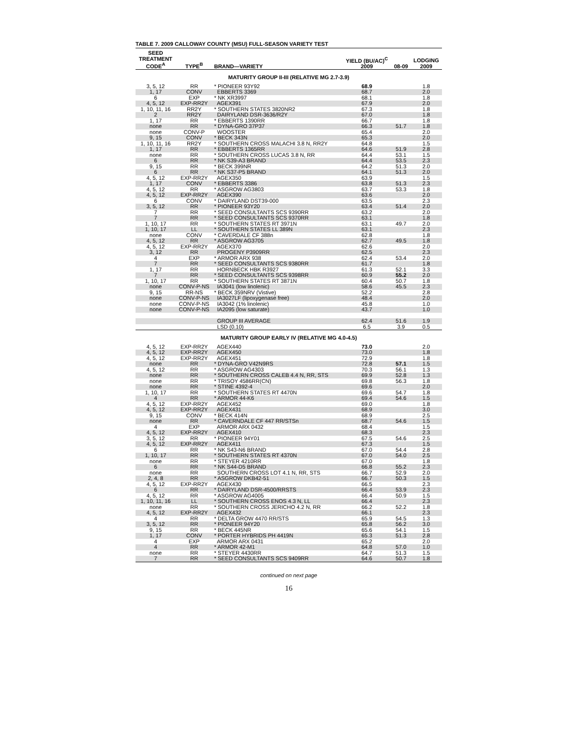TABLE 7. 2009 CALLOWAY COUNTY (MSU) FULL-SEASON VARIETY TEST
| SEED TREATMENT CODE<sup>A</sup> | TYPE<sup>B</sup> | BRAND—VARIETY | YIELD (BU/AC)<sup>C</sup> 2009 | 08-09 | LODGING 2009 |
| --- | --- | --- | --- | --- | --- |
| MATURITY GROUP II-III (RELATIVE MG 2.7-3.9) | | | | | |
| 3, 5, 12 | RR | * PIONEER 93Y92 | 68.9 | | 1.8 |
| 1, 17 | CONV | EBBERTS 3369 | 68.7 | | 2.0 |
| 6 | EXP | * NK XR3997 | 68.1 | | 1.8 |
| 4, 5, 12 | EXP-RR2Y | AGEX391 | 67.9 | | 2.0 |
| 1, 10, 11, 16 | RR2Y | * SOUTHERN STATES 3820NR2 | 67.3 | | 1.8 |
| 2 | RR2Y | DAIRYLAND DSR-3636/R2Y | 67.0 | | 1.8 |
| 1, 17 | RR | * EBBERTS 1390RR | 66.7 | | 1.8 |
| none | RR | * DYNA-GRO 37P37 | 66.3 | 51.7 | 1.8 |
| none | CONV-P | WOOSTER | 65.4 | | 2.0 |
| 9, 15 | CONV | * BECK 343N | 65.3 | | 2.0 |
| 1, 10, 11, 16 | RR2Y | * SOUTHERN CROSS MALACHI 3.8 N, RR2Y | 64.8 | | 1.5 |
| 1, 17 | RR | * EBBERTS 1365RR | 64.6 | 51.9 | 2.8 |
| none | RR | * SOUTHERN CROSS LUCAS 3.8 N, RR | 64.4 | 53.1 | 1.5 |
| 6 | RR | * NK S39-A3 BRAND | 64.4 | 53.5 | 2.3 |
| 9, 15 | RR | * BECK 399NR | 64.2 | 51.3 | 2.0 |
| 6 | RR | * NK S37-P5 BRAND | 64.1 | 51.3 | 2.0 |
| 4, 5, 12 | EXP-RR2Y | AGEX350 | 63.9 | | 1.5 |
| 1, 17 | CONV | * EBBERTS 3386 | 63.8 | 51.3 | 2.3 |
| 4, 5, 12 | RR | * ASGROW AG3803 | 63.7 | 53.3 | 1.8 |
| 4, 5, 12 | EXP-RR2Y | AGEX390 | 63.6 | | 2.0 |
| 6 | CONV | * DAIRYLAND DST39-000 | 63.5 | | 2.3 |
| 3, 5, 12 | RR | * PIONEER 93Y20 | 63.4 | 51.4 | 2.0 |
| 7 | RR | * SEED CONSULTANTS SCS 9390RR | 63.2 | | 2.0 |
| 7 | RR | * SEED CONSULTANTS SCS 9370RR | 63.1 | | 1.8 |
| 1, 10, 17 | RR | * SOUTHERN STATES RT 3971N | 63.1 | 49.7 | 2.0 |
| 1, 10, 17 | LL | * SOUTHERN STATES LL 389N | 63.1 | | 2.3 |
| none | CONV | * CAVERDALE CF 388n | 62.8 | | 1.8 |
| 4, 5, 12 | RR | * ASGROW AG3705 | 62.7 | 49.5 | 1.8 |
| 4, 5, 12 | EXP-RR2Y | AGEX370 | 62.6 | | 2.0 |
| 3, 12 | RR | PROGENY P3909RR | 62.5 | | 2.3 |
| 4 | EXP | * ARMOR ARX 938 | 62.4 | 53.4 | 2.0 |
| 7 | RR | * SEED CONSULTANTS SCS 9380RR | 61.7 | | 1.8 |
| 1, 17 | RR | HORNBECK HBK R3927 | 61.3 | 52.1 | 3.3 |
| 7 | RR | * SEED CONSULTANTS SCS 9398RR | 60.9 | 55.2 | 2.0 |
| 1, 10, 17 | RR | * SOUTHERN STATES RT 3871N | 60.4 | 50.7 | 1.8 |
| none | CONV-P-NS | IA3041 (low linolenic) | 58.6 | 45.5 | 2.3 |
| 9, 15 | RR-NS | * BECK 359NRV (Vistive) | 52.2 | | 2.8 |
| none | CONV-P-NS | IA3027LF (lipoxygenase free) | 48.4 | | 2.0 |
| none | CONV-P-NS | IA3042 (1% linolenic) | 45.8 | | 1.0 |
| none | CONV-P-NS | IA2095 (low saturate) | 43.7 | | 1.0 |
| | | GROUP III AVERAGE | 62.4 | 51.6 | 1.9 |
| | | LSD (0.10) | 6.5 | 3.9 | 0.5 |
| MATURITY GROUP EARLY IV (RELATIVE MG 4.0-4.5) | | | | | |
| 4, 5, 12 | EXP-RR2Y | AGEX440 | 73.0 | | 2.0 |
| 4, 5, 12 | EXP-RR2Y | AGEX450 | 73.0 | | 1.8 |
| 4, 5, 12 | EXP-RR2Y | AGEX451 | 72.9 | | 1.8 |
| none | RR | * DYNA-GRO V42N9RS | 72.8 | 57.1 | 1.5 |
| 4, 5, 12 | RR | * ASGROW AG4303 | 70.3 | 56.1 | 1.3 |
| none | RR | * SOUTHERN CROSS CALEB 4.4 N, RR, STS | 69.9 | 52.8 | 1.3 |
| none | RR | * TRISOY 4586RR(CN) | 69.8 | 56.3 | 1.8 |
| none | RR | * STINE 4392-4 | 69.6 | | 2.0 |
| 1, 10, 17 | RR | * SOUTHERN STATES RT 4470N | 69.6 | 54.7 | 1.8 |
| 4 | RR | * ARMOR 44-K6 | 69.4 | 54.6 | 1.5 |
| 4, 5, 12 | EXP-RR2Y | AGEX452 | 69.0 | | 1.8 |
| 4, 5, 12 | EXP-RR2Y | AGEX431 | 68.9 | | 3.0 |
| 9, 15 | CONV | * BECK 414N | 68.9 | | 2.5 |
| none | RR | * CAVERNDALE CF 447 RR/STSn | 68.7 | 54.6 | 1.5 |
| 4 | EXP | ARMOR ARX 0432 | 68.4 | | 1.5 |
| 4, 5, 12 | EXP-RR2Y | AGEX410 | 68.3 | | 2.3 |
| 3, 5, 12 | RR | * PIONEER 94Y01 | 67.5 | 54.6 | 2.5 |
| 4, 5, 12 | EXP-RR2Y | AGEX411 | 67.3 | | 1.5 |
| 6 | RR | * NK S43-N6 BRAND | 67.0 | 54.4 | 2.8 |
| 1, 10, 17 | RR | * SOUTHERN STATES RT 4370N | 67.0 | 54.0 | 2.5 |
| none | RR | * STEYER 4210RR | 67.0 | | 1.8 |
| 6 | RR | * NK S44-D5 BRAND | 66.8 | 55.2 | 2.3 |
| none | RR | SOUTHERN CROSS LOT 4.1 N, RR, STS | 66.7 | 52.9 | 2.0 |
| 2, 4, 8 | RR | * ASGROW DKB42-51 | 66.7 | 50.3 | 1.5 |
| 4, 5, 12 | EXP-RR2Y | AGEX430 | 66.5 | | 2.3 |
| 6 | RR | * DAIRYLAND DSR-4500/RRSTS | 66.4 | 53.9 | 2.3 |
| 4, 5, 12 | RR | * ASGROW AG4005 | 66.4 | 50.9 | 1.5 |
| 1, 10, 11, 16 | LL | * SOUTHERN CROSS ENOS 4.3 N, LL | 66.4 | | 2.3 |
| none | RR | * SOUTHERN CROSS JERICHO 4.2 N, RR | 66.2 | 52.2 | 1.8 |
| 4, 5, 12 | EXP-RR2Y | AGEX432 | 66.1 | | 2.3 |
| 4 | RR | * DELTA GROW 4470 RR/STS | 65.9 | 54.5 | 1.3 |
| 3, 5, 12 | RR | * PIONEER 94Y20 | 65.8 | 56.2 | 3.0 |
| 9, 15 | RR | * BECK 445NR | 65.6 | 54.1 | 1.5 |
| 1, 17 | CONV | * PORTER HYBRIDS PH 4419N | 65.3 | 51.3 | 2.8 |
| 4 | EXP | ARMOR ARX 0431 | 65.2 | | 2.0 |
| 4 | RR | * ARMOR 42-M1 | 64.8 | 57.0 | 1.0 |
| none | RR | * STEYER 4430RR | 64.7 | 51.3 | 1.5 |
| 7 | RR | * SEED CONSULTANTS SCS 9409RR | 64.6 | 50.7 | 1.8 |
continued on next page
16